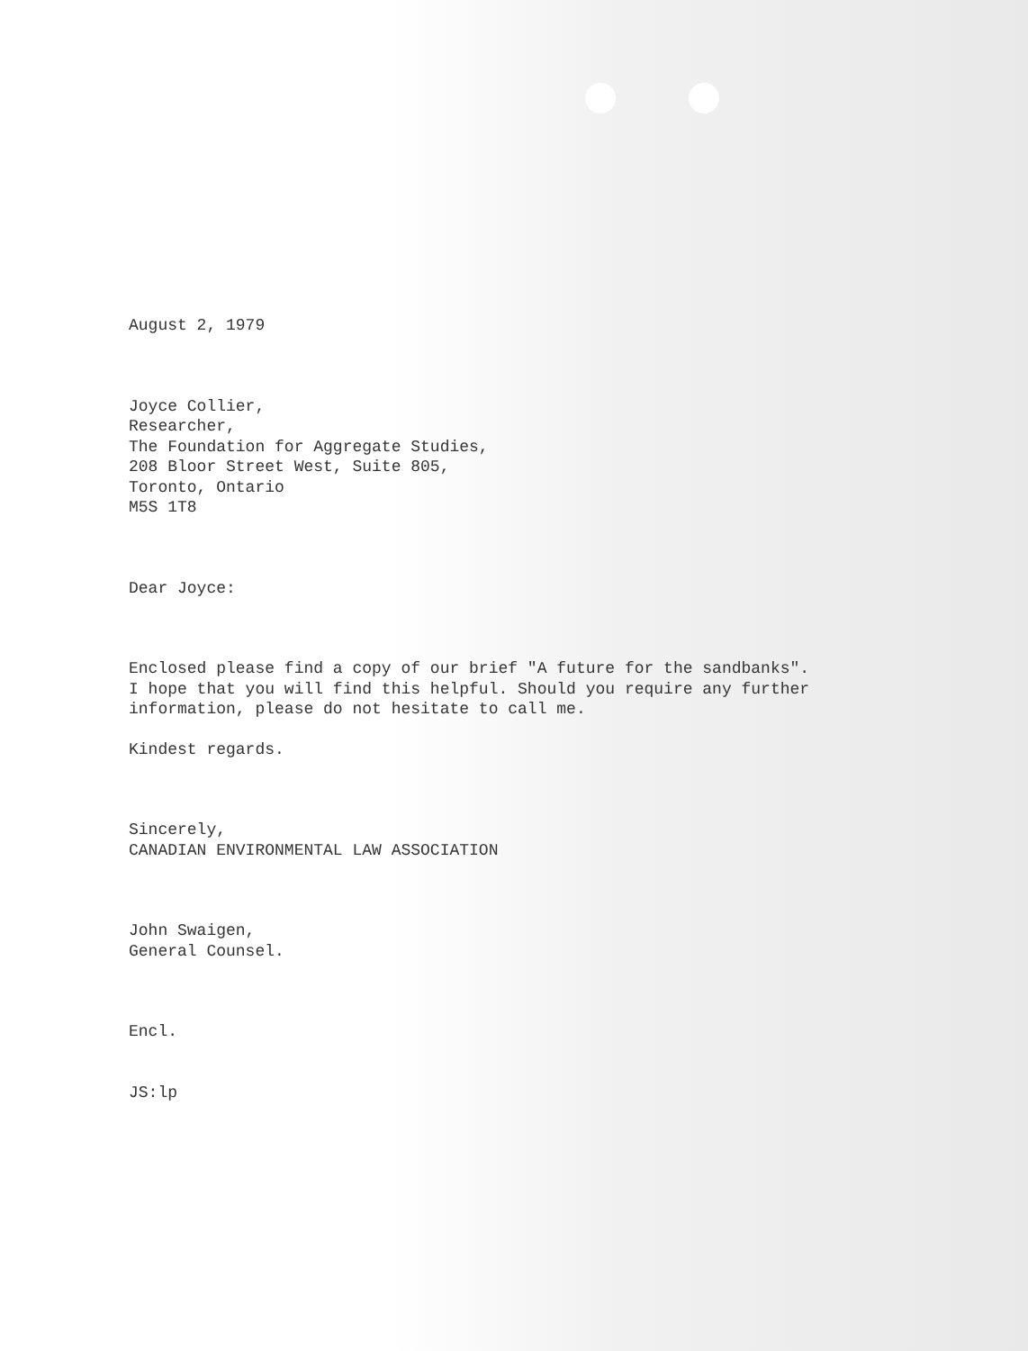August 2, 1979
Joyce Collier,
Researcher,
The Foundation for Aggregate Studies,
208 Bloor Street West, Suite 805,
Toronto, Ontario
M5S 1T8
Dear Joyce:
Enclosed please find a copy of our brief "A future for the sandbanks".
I hope that you will find this helpful. Should you require any further
information, please do not hesitate to call me.
Kindest regards.
Sincerely,
CANADIAN ENVIRONMENTAL LAW ASSOCIATION
John Swaigen,
General Counsel.
Encl.
JS:lp